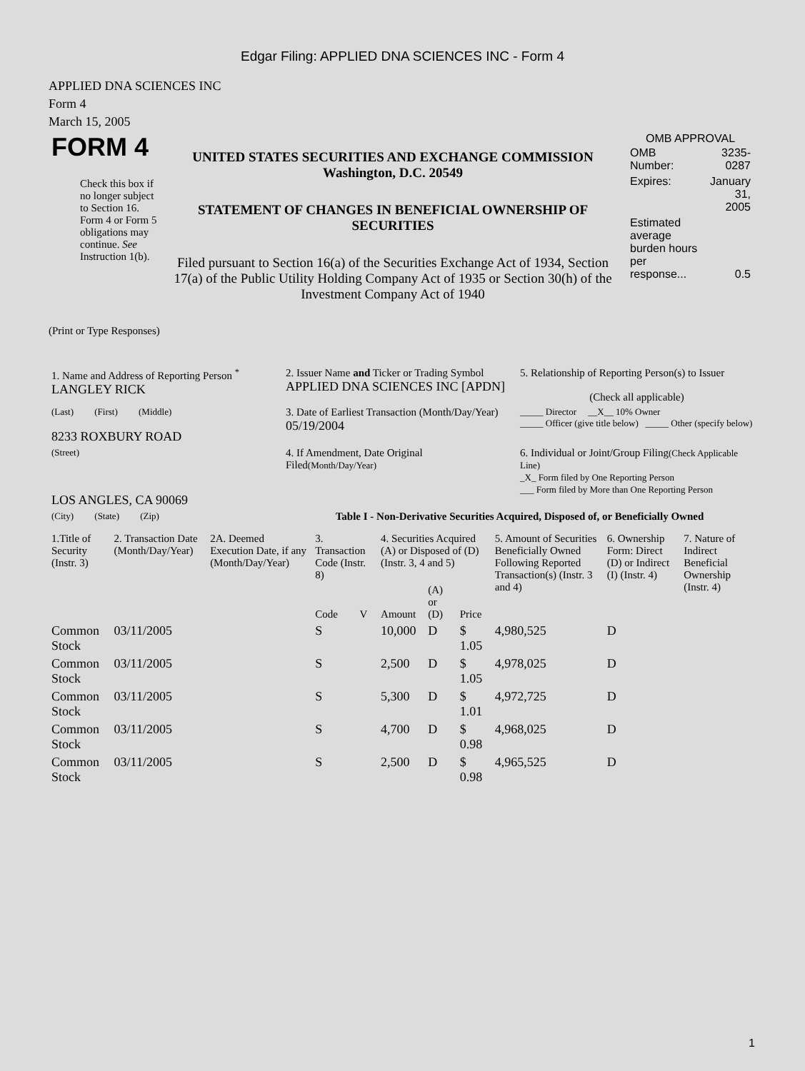Edgar Filing: APPLIED DNA SCIENCES INC - Form 4
APPLIED DNA SCIENCES INC
Form 4
March 15, 2005
| FORM 4 Check this box if no longer subject to Section 16. Form 4 or Form 5 obligations may continue. See Instruction 1(b). | UNITED STATES SECURITIES AND EXCHANGE COMMISSION Washington, D.C. 20549 STATEMENT OF CHANGES IN BENEFICIAL OWNERSHIP OF SECURITIES Filed pursuant to Section 16(a) of the Securities Exchange Act of 1934, Section 17(a) of the Public Utility Holding Company Act of 1935 or Section 30(h) of the Investment Company Act of 1940 | OMB APPROVAL / OMB Number: / 3235-0287 / / Expires: / January 31, 2005 / / Estimated average burden hours per response... / 0.5 / |
(Print or Type Responses)
| 1. Name and Address of Reporting Person <sup>*</sup> LANGLEY RICK | 2. Issuer Name and Ticker or Trading Symbol APPLIED DNA SCIENCES INC [APDN] | 5. Relationship of Reporting Person(s) to Issuer (Check all applicable) |
| (Last) (First) (Middle) 8233 ROXBURY ROAD | 3. Date of Earliest Transaction (Month/Day/Year) 05/19/2004 | _____ Director __X__ 10% Owner _____ Officer (give title below) _____ Other (specify below) |
| (Street) LOS ANGLES, CA 90069 | 4. If Amendment, Date Original Filed (Month/Day/Year) | 6. Individual or Joint/Group Filing (Check Applicable Line) _X_ Form filed by One Reporting Person ___ Form filed by More than One Reporting Person |
| (City) (State) (Zip) | Table I - Non-Derivative Securities Acquired, Disposed of, or Beneficially Owned | |
| 1.Title of Security (Instr. 3) | 2. Transaction Date (Month/Day/Year) | 2A. Deemed Execution Date, if any (Month/Day/Year) | 3. Transaction Code (Instr. 8) | | 4. Securities Acquired (A) or Disposed of (D) (Instr. 3, 4 and 5) | | | 5. Amount of Securities Beneficially Owned Following Reported Transaction(s) (Instr. 3 and 4) | 6. Ownership Form: Direct (D) or Indirect (I) (Instr. 4) | 7. Nature of Indirect Beneficial Ownership (Instr. 4) |
| --- | --- | --- | --- | --- | --- | --- | --- | --- | --- | --- |
| | | | Code | V | Amount | (A) or (D) | Price | | | |
| Common Stock | 03/11/2005 | | S | | 10,000 | D | $ 1.05 | 4,980,525 | D | |
| Common Stock | 03/11/2005 | | S | | 2,500 | D | $ 1.05 | 4,978,025 | D | |
| Common Stock | 03/11/2005 | | S | | 5,300 | D | $ 1.01 | 4,972,725 | D | |
| Common Stock | 03/11/2005 | | S | | 4,700 | D | $ 0.98 | 4,968,025 | D | |
| Common Stock | 03/11/2005 | | S | | 2,500 | D | $ 0.98 | 4,965,525 | D | |
1